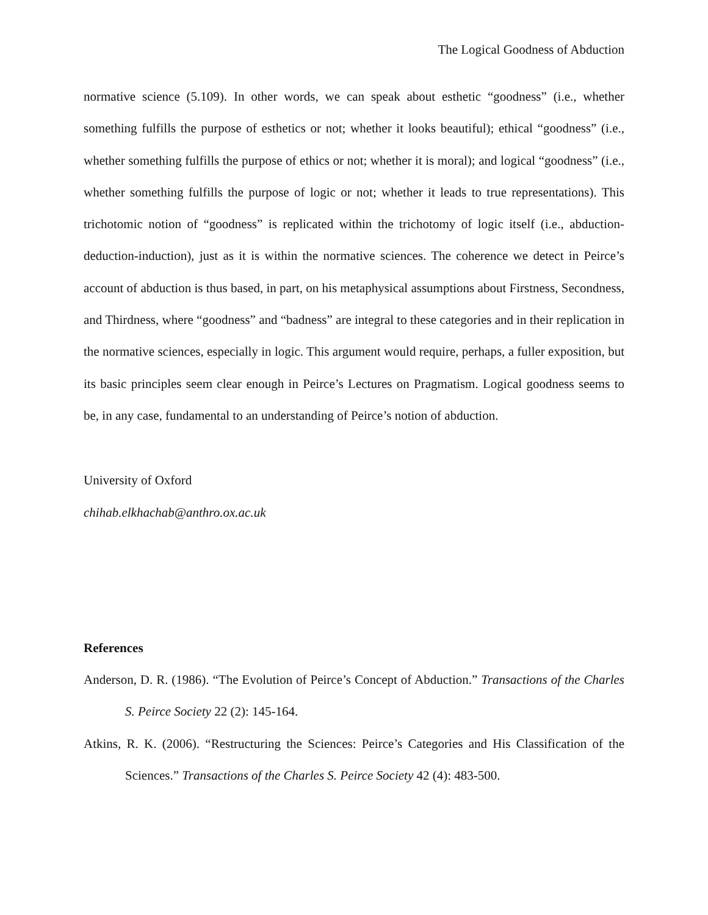The Logical Goodness of Abduction
normative science (5.109). In other words, we can speak about esthetic “goodness” (i.e., whether something fulfills the purpose of esthetics or not; whether it looks beautiful); ethical “goodness” (i.e., whether something fulfills the purpose of ethics or not; whether it is moral); and logical “goodness” (i.e., whether something fulfills the purpose of logic or not; whether it leads to true representations). This trichotomic notion of “goodness” is replicated within the trichotomy of logic itself (i.e., abduction-deduction-induction), just as it is within the normative sciences. The coherence we detect in Peirce’s account of abduction is thus based, in part, on his metaphysical assumptions about Firstness, Secondness, and Thirdness, where “goodness” and “badness” are integral to these categories and in their replication in the normative sciences, especially in logic. This argument would require, perhaps, a fuller exposition, but its basic principles seem clear enough in Peirce’s Lectures on Pragmatism. Logical goodness seems to be, in any case, fundamental to an understanding of Peirce’s notion of abduction.
University of Oxford
chihab.elkhachab@anthro.ox.ac.uk
References
Anderson, D. R. (1986). “The Evolution of Peirce’s Concept of Abduction.” Transactions of the Charles S. Peirce Society 22 (2): 145-164.
Atkins, R. K. (2006). “Restructuring the Sciences: Peirce’s Categories and His Classification of the Sciences.” Transactions of the Charles S. Peirce Society 42 (4): 483-500.